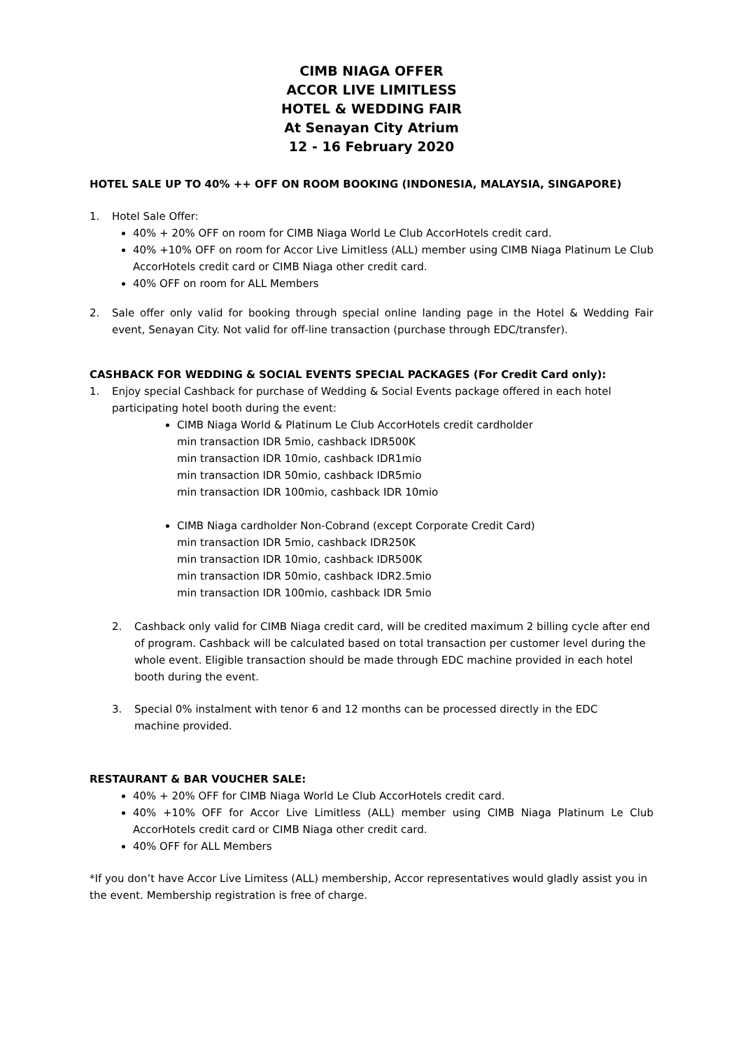CIMB NIAGA OFFER
ACCOR LIVE LIMITLESS
HOTEL & WEDDING FAIR
At Senayan City Atrium
12 - 16 February 2020
HOTEL SALE UP TO 40% ++ OFF ON ROOM BOOKING (INDONESIA, MALAYSIA, SINGAPORE)
1. Hotel Sale Offer:
40% + 20% OFF on room for CIMB Niaga World Le Club AccorHotels credit card.
40% +10% OFF on room for Accor Live Limitless (ALL) member using CIMB Niaga Platinum Le Club AccorHotels credit card or CIMB Niaga other credit card.
40% OFF on room for ALL Members
2. Sale offer only valid for booking through special online landing page in the Hotel & Wedding Fair event, Senayan City. Not valid for off-line transaction (purchase through EDC/transfer).
CASHBACK FOR WEDDING & SOCIAL EVENTS SPECIAL PACKAGES (For Credit Card only):
1. Enjoy special Cashback for purchase of Wedding & Social Events package offered in each hotel participating hotel booth during the event:
CIMB Niaga World & Platinum Le Club AccorHotels credit cardholder
min transaction IDR 5mio, cashback IDR500K
min transaction IDR 10mio, cashback IDR1mio
min transaction IDR 50mio, cashback IDR5mio
min transaction IDR 100mio, cashback IDR 10mio
CIMB Niaga cardholder Non-Cobrand (except Corporate Credit Card)
min transaction IDR 5mio, cashback IDR250K
min transaction IDR 10mio, cashback IDR500K
min transaction IDR 50mio, cashback IDR2.5mio
min transaction IDR 100mio, cashback IDR 5mio
2. Cashback only valid for CIMB Niaga credit card, will be credited maximum 2 billing cycle after end of program. Cashback will be calculated based on total transaction per customer level during the whole event. Eligible transaction should be made through EDC machine provided in each hotel booth during the event.
3. Special 0% instalment with tenor 6 and 12 months can be processed directly in the EDC machine provided.
RESTAURANT & BAR VOUCHER SALE:
40% + 20% OFF for CIMB Niaga World Le Club AccorHotels credit card.
40% +10% OFF for Accor Live Limitless (ALL) member using CIMB Niaga Platinum Le Club AccorHotels credit card or CIMB Niaga other credit card.
40% OFF for ALL Members
*If you don’t have Accor Live Limitess (ALL) membership, Accor representatives would gladly assist you in the event. Membership registration is free of charge.